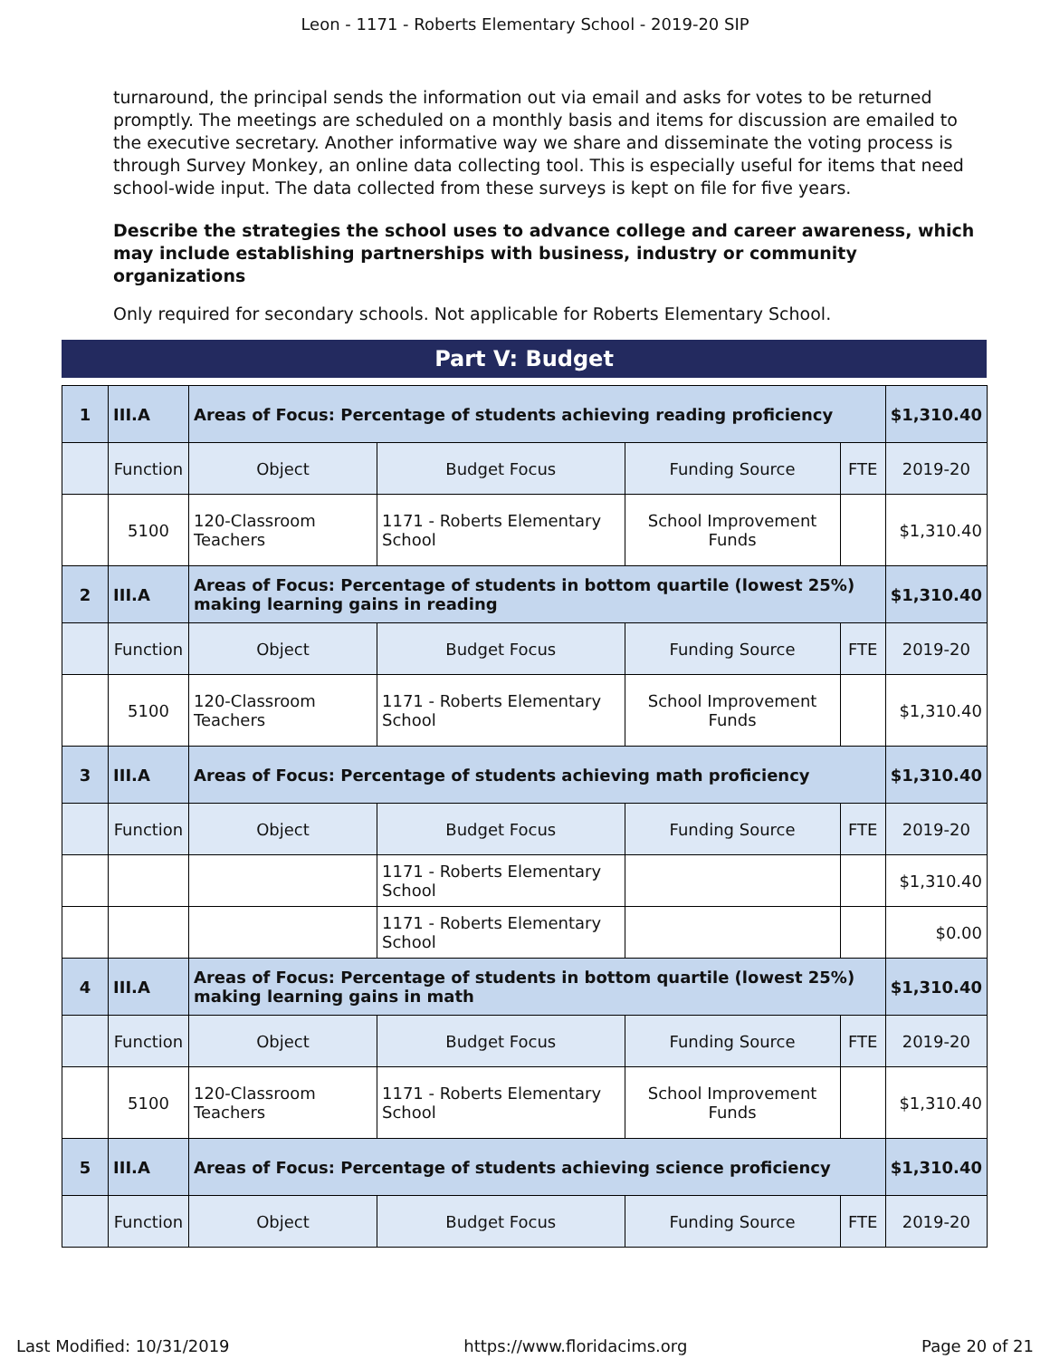Leon - 1171 - Roberts Elementary School - 2019-20 SIP
turnaround, the principal sends the information out via email and asks for votes to be returned promptly. The meetings are scheduled on a monthly basis and items for discussion are emailed to the executive secretary. Another informative way we share and disseminate the voting process is through Survey Monkey, an online data collecting tool. This is especially useful for items that need school-wide input. The data collected from these surveys is kept on file for five years.
Describe the strategies the school uses to advance college and career awareness, which may include establishing partnerships with business, industry or community organizations
Only required for secondary schools. Not applicable for Roberts Elementary School.
Part V: Budget
| 1 | III.A | Areas of Focus: Percentage of students achieving reading proficiency | | | | $1,310.40 |
| | Function | Object | Budget Focus | Funding Source | FTE | 2019-20 |
| | 5100 | 120-Classroom Teachers | 1171 - Roberts Elementary School | School Improvement Funds | | $1,310.40 |
| 2 | III.A | Areas of Focus: Percentage of students in bottom quartile (lowest 25%) making learning gains in reading | | | | $1,310.40 |
| | Function | Object | Budget Focus | Funding Source | FTE | 2019-20 |
| | 5100 | 120-Classroom Teachers | 1171 - Roberts Elementary School | School Improvement Funds | | $1,310.40 |
| 3 | III.A | Areas of Focus: Percentage of students achieving math proficiency | | | | $1,310.40 |
| | Function | Object | Budget Focus | Funding Source | FTE | 2019-20 |
| | | | 1171 - Roberts Elementary School | | | $1,310.40 |
| | | | 1171 - Roberts Elementary School | | | $0.00 |
| 4 | III.A | Areas of Focus: Percentage of students in bottom quartile (lowest 25%) making learning gains in math | | | | $1,310.40 |
| | Function | Object | Budget Focus | Funding Source | FTE | 2019-20 |
| | 5100 | 120-Classroom Teachers | 1171 - Roberts Elementary School | School Improvement Funds | | $1,310.40 |
| 5 | III.A | Areas of Focus: Percentage of students achieving science proficiency | | | | $1,310.40 |
| | Function | Object | Budget Focus | Funding Source | FTE | 2019-20 |
Last Modified: 10/31/2019 https://www.floridacims.org Page 20 of 21